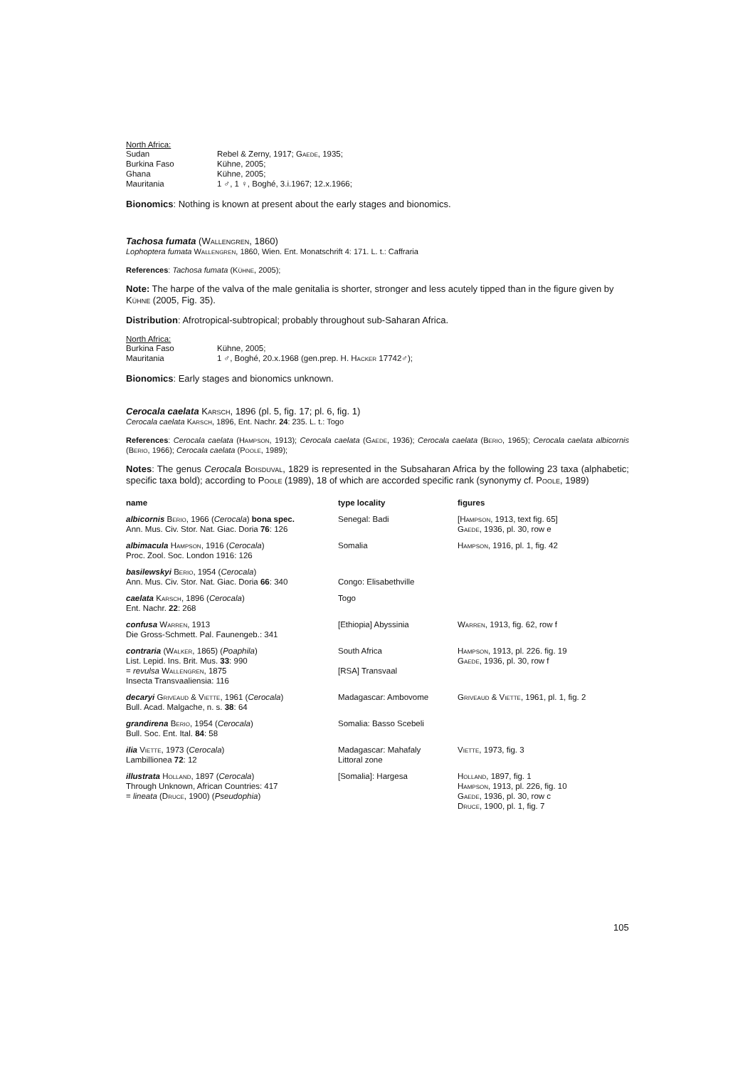North Africa:
| Sudan | Rebel & Zerny, 1917; Gaede , 1935; |
| Burkina Faso | Kühne, 2005; |
| Ghana | Kühne, 2005; |
| Mauritania | 1 ♂, 1 ♀, Boghé, 3.i.1967; 12.x.1966; |
Bionomics: Nothing is known at present about the early stages and bionomics.
Tachosa fumata (Wallengren, 1860)
Lophoptera fumata Wallengren, 1860, Wien. Ent. Monatschrift 4: 171. L. t.: Caffraria
References: Tachosa fumata (Kühne, 2005);
Note: The harpe of the valva of the male genitalia is shorter, stronger and less acutely tipped than in the figure given by Kühne (2005, Fig. 35).
Distribution: Afrotropical-subtropical; probably throughout sub-Saharan Africa.
North Africa:
| Burkina Faso | Kühne, 2005; |
| Mauritania | 1 ♂, Boghé, 20.x.1968 (gen.prep. H. Hacker 17742♂); |
Bionomics: Early stages and bionomics unknown.
Cerocala caelata Karsch, 1896 (pl. 5, fig. 17; pl. 6, fig. 1)
Cerocala caelata Karsch, 1896, Ent. Nachr. 24: 235. L. t.: Togo
References: Cerocala caelata (Hampson, 1913); Cerocala caelata (Gaede, 1936); Cerocala caelata (Berio, 1965); Cerocala caelata albicornis (Berio, 1966); Cerocala caelata (Poole, 1989);
Notes: The genus Cerocala Boisduval, 1829 is represented in the Subsaharan Africa by the following 23 taxa (alphabetic; specific taxa bold); according to Poole (1989), 18 of which are accorded specific rank (synonymy cf. Poole, 1989)
| name | type locality | figures |
| --- | --- | --- |
| albicornis Berio , 1966 ( Cerocala ) bona spec. Ann. Mus. Civ. Stor. Nat. Giac. Doria 76 : 126 | Senegal: Badi | [ Hampson , 1913, text fig. 65] Gaede , 1936, pl. 30, row e |
| albimacula Hampson , 1916 ( Cerocala ) Proc. Zool. Soc. London 1916: 126 | Somalia | Hampson , 1916, pl. 1, fig. 42 |
| basilewskyi Berio , 1954 ( Cerocala ) Ann. Mus. Civ. Stor. Nat. Giac. Doria 66 : 340 | Congo: Elisabethville | |
| caelata Karsch , 1896 ( Cerocala ) Ent. Nachr. 22 : 268 | Togo | |
| confusa Warren , 1913 Die Gross-Schmett. Pal. Faunengeb.: 341 | [Ethiopia] Abyssinia | Warren , 1913, fig. 62, row f |
| contraria ( Walker , 1865) ( Poaphila ) List. Lepid. Ins. Brit. Mus. 33 : 990 = revulsa Wallengren , 1875 Insecta Transvaaliensia: 116 | South Africa [RSA] Transvaal | Hampson , 1913, pl. 226. fig. 19 Gaede , 1936, pl. 30, row f |
| decaryi Griveaud & Viette , 1961 ( Cerocala ) Bull. Acad. Malgache, n. s. 38 : 64 | Madagascar: Ambovome | Griveaud & Viette , 1961, pl. 1, fig. 2 |
| grandirena Berio , 1954 ( Cerocala ) Bull. Soc. Ent. Ital. 84 : 58 | Somalia: Basso Scebeli | |
| ilia Viette , 1973 ( Cerocala ) Lambillionea 72 : 12 | Madagascar: Mahafaly Littoral zone | Viette , 1973, fig. 3 |
| illustrata Holland , 1897 ( Cerocala ) Through Unknown, African Countries: 417 = lineata ( Druce , 1900) ( Pseudophia ) | [Somalia]: Hargesa | Holland , 1897, fig. 1 Hampson , 1913, pl. 226, fig. 10 Gaede , 1936, pl. 30, row c Druce , 1900, pl. 1, fig. 7 |
105